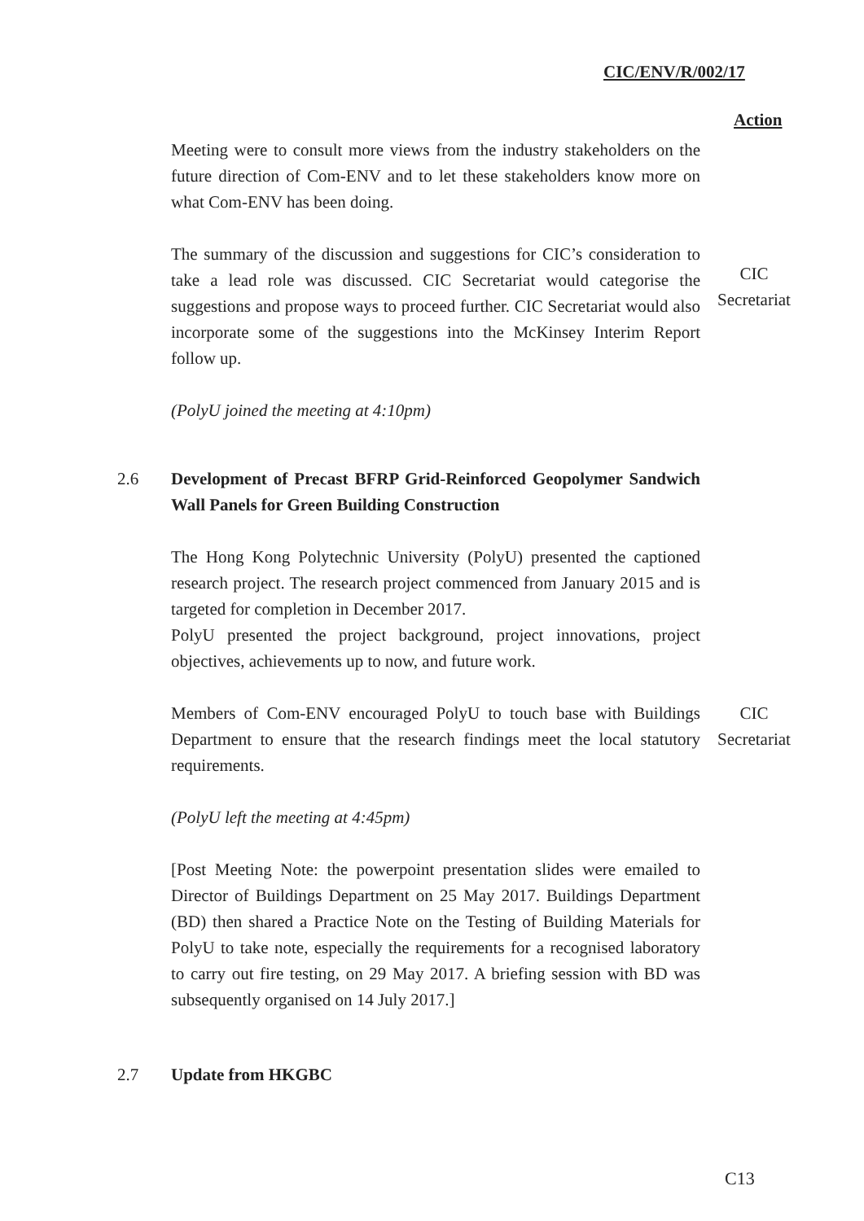CIC/ENV/R/002/17
Action
Meeting were to consult more views from the industry stakeholders on the future direction of Com-ENV and to let these stakeholders know more on what Com-ENV has been doing.
The summary of the discussion and suggestions for CIC’s consideration to take a lead role was discussed. CIC Secretariat would categorise the suggestions and propose ways to proceed further. CIC Secretariat would also incorporate some of the suggestions into the McKinsey Interim Report follow up.
CIC
Secretariat
(PolyU joined the meeting at 4:10pm)
2.6 Development of Precast BFRP Grid-Reinforced Geopolymer Sandwich Wall Panels for Green Building Construction
The Hong Kong Polytechnic University (PolyU) presented the captioned research project. The research project commenced from January 2015 and is targeted for completion in December 2017.
PolyU presented the project background, project innovations, project objectives, achievements up to now, and future work.
Members of Com-ENV encouraged PolyU to touch base with Buildings Department to ensure that the research findings meet the local statutory requirements.
CIC
Secretariat
(PolyU left the meeting at 4:45pm)
[Post Meeting Note: the powerpoint presentation slides were emailed to Director of Buildings Department on 25 May 2017. Buildings Department (BD) then shared a Practice Note on the Testing of Building Materials for PolyU to take note, especially the requirements for a recognised laboratory to carry out fire testing, on 29 May 2017. A briefing session with BD was subsequently organised on 14 July 2017.]
2.7 Update from HKGBC
C13